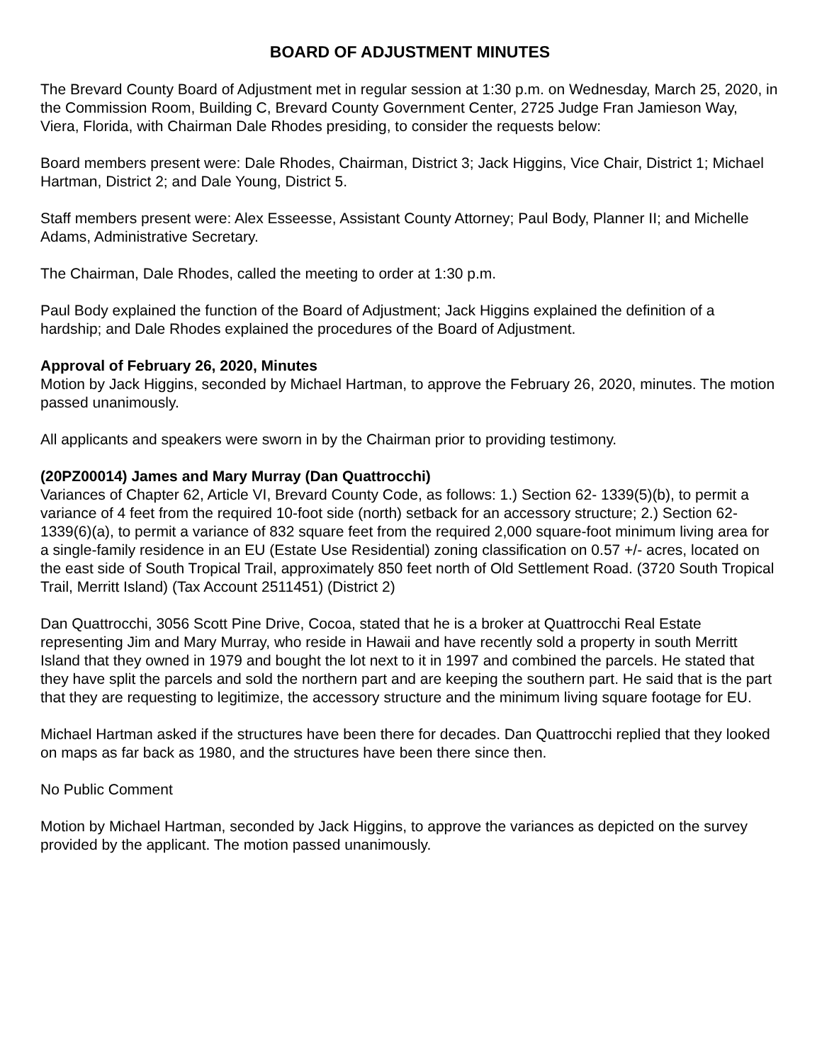BOARD OF ADJUSTMENT MINUTES
The Brevard County Board of Adjustment met in regular session at 1:30 p.m. on Wednesday, March 25, 2020, in the Commission Room, Building C, Brevard County Government Center, 2725 Judge Fran Jamieson Way, Viera, Florida, with Chairman Dale Rhodes presiding, to consider the requests below:
Board members present were: Dale Rhodes, Chairman, District 3; Jack Higgins, Vice Chair, District 1; Michael Hartman, District 2; and Dale Young, District 5.
Staff members present were: Alex Esseesse, Assistant County Attorney; Paul Body, Planner II; and Michelle Adams, Administrative Secretary.
The Chairman, Dale Rhodes, called the meeting to order at 1:30 p.m.
Paul Body explained the function of the Board of Adjustment; Jack Higgins explained the definition of a hardship; and Dale Rhodes explained the procedures of the Board of Adjustment.
Approval of February 26, 2020, Minutes
Motion by Jack Higgins, seconded by Michael Hartman, to approve the February 26, 2020, minutes. The motion passed unanimously.
All applicants and speakers were sworn in by the Chairman prior to providing testimony.
(20PZ00014) James and Mary Murray (Dan Quattrocchi)
Variances of Chapter 62, Article VI, Brevard County Code, as follows: 1.) Section 62- 1339(5)(b), to permit a variance of 4 feet from the required 10-foot side (north) setback for an accessory structure; 2.) Section 62-1339(6)(a), to permit a variance of 832 square feet from the required 2,000 square-foot minimum living area for a single-family residence in an EU (Estate Use Residential) zoning classification on 0.57 +/- acres, located on the east side of South Tropical Trail, approximately 850 feet north of Old Settlement Road. (3720 South Tropical Trail, Merritt Island) (Tax Account 2511451) (District 2)
Dan Quattrocchi, 3056 Scott Pine Drive, Cocoa, stated that he is a broker at Quattrocchi Real Estate representing Jim and Mary Murray, who reside in Hawaii and have recently sold a property in south Merritt Island that they owned in 1979 and bought the lot next to it in 1997 and combined the parcels. He stated that they have split the parcels and sold the northern part and are keeping the southern part. He said that is the part that they are requesting to legitimize, the accessory structure and the minimum living square footage for EU.
Michael Hartman asked if the structures have been there for decades. Dan Quattrocchi replied that they looked on maps as far back as 1980, and the structures have been there since then.
No Public Comment
Motion by Michael Hartman, seconded by Jack Higgins, to approve the variances as depicted on the survey provided by the applicant. The motion passed unanimously.